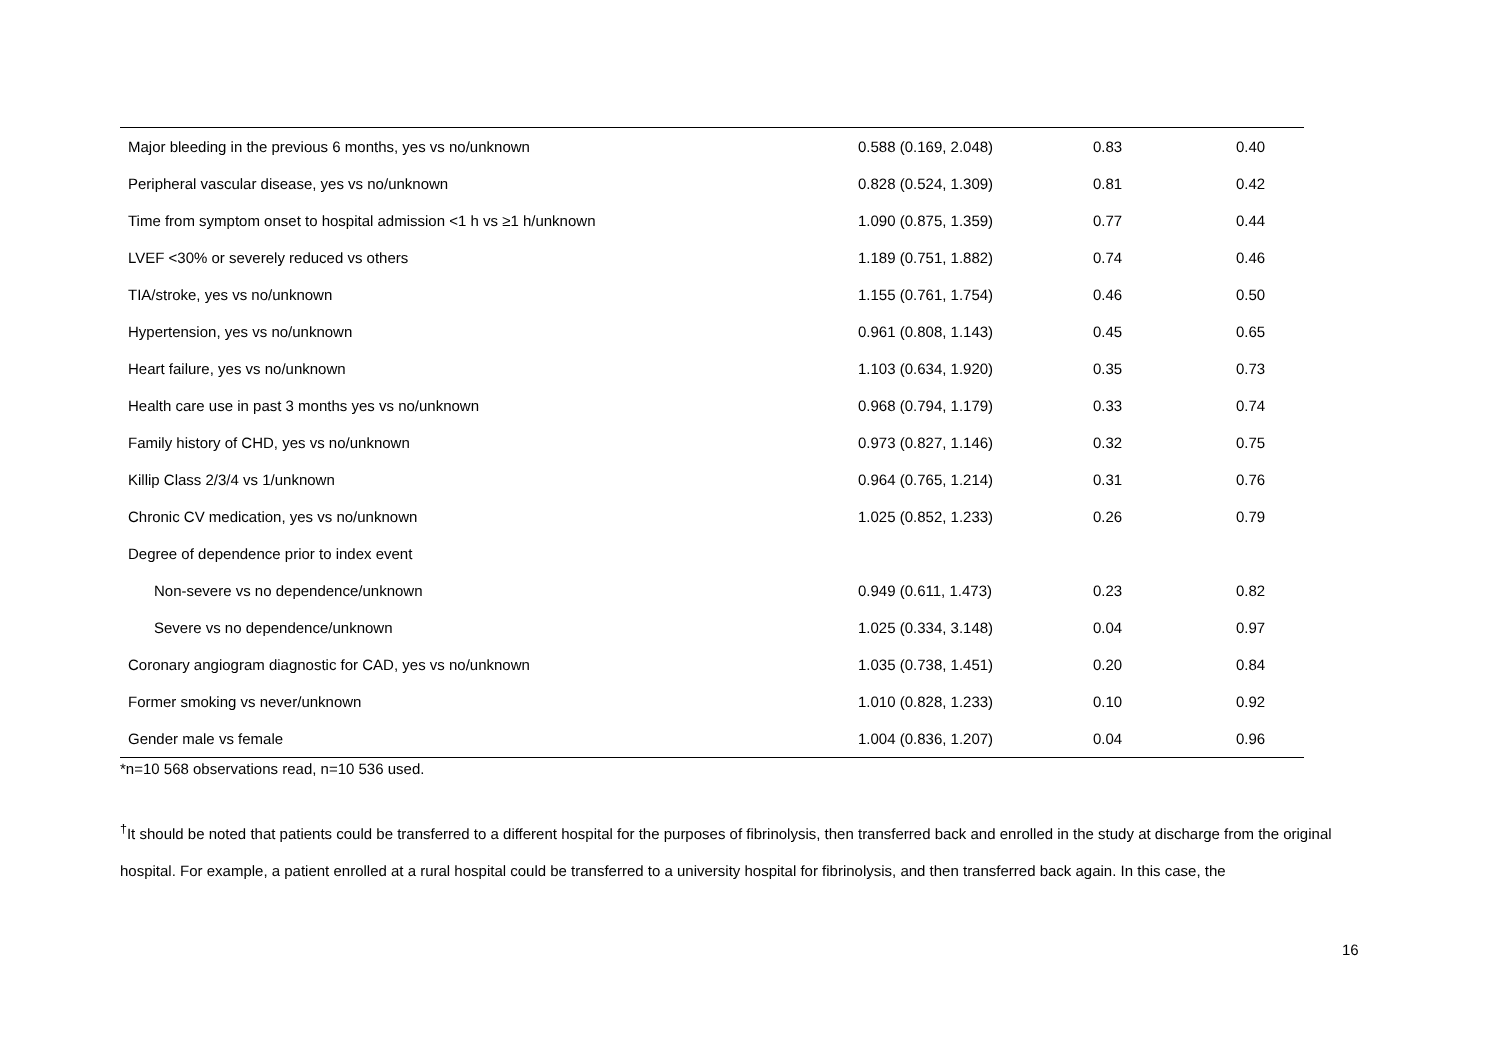| Major bleeding in the previous 6 months, yes vs no/unknown | 0.588 (0.169, 2.048) | 0.83 | 0.40 |
| Peripheral vascular disease, yes vs no/unknown | 0.828 (0.524, 1.309) | 0.81 | 0.42 |
| Time from symptom onset to hospital admission <1 h vs ≥1 h/unknown | 1.090 (0.875, 1.359) | 0.77 | 0.44 |
| LVEF <30% or severely reduced vs others | 1.189 (0.751, 1.882) | 0.74 | 0.46 |
| TIA/stroke, yes vs no/unknown | 1.155 (0.761, 1.754) | 0.46 | 0.50 |
| Hypertension, yes vs no/unknown | 0.961 (0.808, 1.143) | 0.45 | 0.65 |
| Heart failure, yes vs no/unknown | 1.103 (0.634, 1.920) | 0.35 | 0.73 |
| Health care use in past 3 months yes vs no/unknown | 0.968 (0.794, 1.179) | 0.33 | 0.74 |
| Family history of CHD, yes vs no/unknown | 0.973 (0.827, 1.146) | 0.32 | 0.75 |
| Killip Class 2/3/4 vs 1/unknown | 0.964 (0.765, 1.214) | 0.31 | 0.76 |
| Chronic CV medication, yes vs no/unknown | 1.025 (0.852, 1.233) | 0.26 | 0.79 |
| Degree of dependence prior to index event | | | |
| Non-severe vs no dependence/unknown | 0.949 (0.611, 1.473) | 0.23 | 0.82 |
| Severe vs no dependence/unknown | 1.025 (0.334, 3.148) | 0.04 | 0.97 |
| Coronary angiogram diagnostic for CAD, yes vs no/unknown | 1.035 (0.738, 1.451) | 0.20 | 0.84 |
| Former smoking vs never/unknown | 1.010 (0.828, 1.233) | 0.10 | 0.92 |
| Gender male vs female | 1.004 (0.836, 1.207) | 0.04 | 0.96 |
*n=10 568 observations read, n=10 536 used.
<sup>†</sup> It should be noted that patients could be transferred to a different hospital for the purposes of fibrinolysis, then transferred back and enrolled in the study at discharge from the original hospital. For example, a patient enrolled at a rural hospital could be transferred to a university hospital for fibrinolysis, and then transferred back again. In this case, the
16